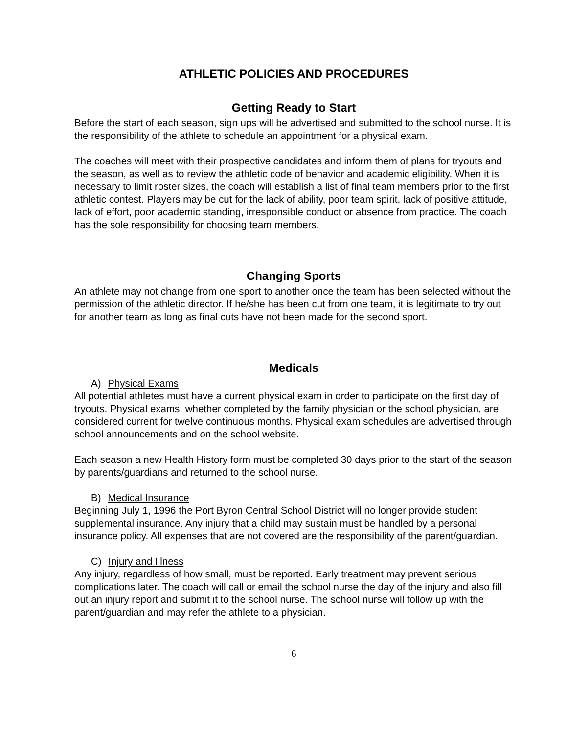ATHLETIC POLICIES AND PROCEDURES
Getting Ready to Start
Before the start of each season, sign ups will be advertised and submitted to the school nurse. It is the responsibility of the athlete to schedule an appointment for a physical exam.
The coaches will meet with their prospective candidates and inform them of plans for tryouts and the season, as well as to review the athletic code of behavior and academic eligibility. When it is necessary to limit roster sizes, the coach will establish a list of final team members prior to the first athletic contest. Players may be cut for the lack of ability, poor team spirit, lack of positive attitude, lack of effort, poor academic standing, irresponsible conduct or absence from practice. The coach has the sole responsibility for choosing team members.
Changing Sports
An athlete may not change from one sport to another once the team has been selected without the permission of the athletic director. If he/she has been cut from one team, it is legitimate to try out for another team as long as final cuts have not been made for the second sport.
Medicals
A) Physical Exams
All potential athletes must have a current physical exam in order to participate on the first day of tryouts. Physical exams, whether completed by the family physician or the school physician, are considered current for twelve continuous months. Physical exam schedules are advertised through school announcements and on the school website.
Each season a new Health History form must be completed 30 days prior to the start of the season by parents/guardians and returned to the school nurse.
B) Medical Insurance
Beginning July 1, 1996 the Port Byron Central School District will no longer provide student supplemental insurance. Any injury that a child may sustain must be handled by a personal insurance policy. All expenses that are not covered are the responsibility of the parent/guardian.
C) Injury and Illness
Any injury, regardless of how small, must be reported. Early treatment may prevent serious complications later. The coach will call or email the school nurse the day of the injury and also fill out an injury report and submit it to the school nurse. The school nurse will follow up with the parent/guardian and may refer the athlete to a physician.
6